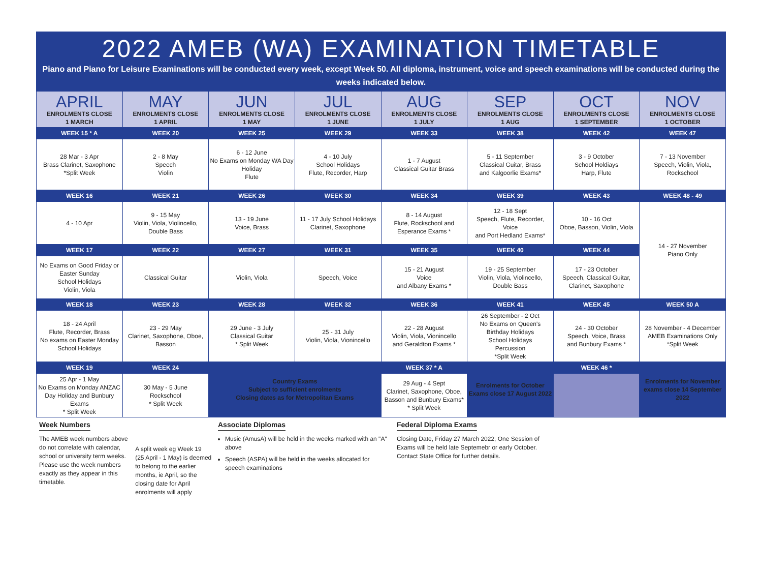2022 AMEB (WA) EXAMINATION TIMETABLE
Piano and Piano for Leisure Examinations will be conducted every week, except Week 50. All diploma, instrument, voice and speech examinations will be conducted during the weeks indicated below.
| APRIL | MAY | JUN | JUL | AUG | SEP | OCT | NOV |
| ENROLMENTS CLOSE 1 MARCH | ENROLMENTS CLOSE 1 APRIL | ENROLMENTS CLOSE 1 MAY | ENROLMENTS CLOSE 1 JUNE | ENROLMENTS CLOSE 1 JULY | ENROLMENTS CLOSE 1 AUG | ENROLMENTS CLOSE 1 SEPTEMBER | ENROLMENTS CLOSE 1 OCTOBER |
| WEEK 15 * A | WEEK 20 | WEEK 25 | WEEK 29 | WEEK 33 | WEEK 38 | WEEK 42 | WEEK 47 |
| 28 Mar - 3 Apr Brass Clarinet, Saxophone *Split Week | 2 - 8 May Speech Violin | 6 - 12 June No Exams on Monday WA Day Holiday Flute | 4 - 10 July School Holidays Flute, Recorder, Harp | 1 - 7 August Classical Guitar Brass | 5 - 11 September Classical Guitar, Brass and Kalgoorlie Exams* | 3 - 9 October School Holdiays Harp, Flute | 7 - 13 November Speech, Violin, Viola, Rockschool |
| WEEK 16 | WEEK 21 | WEEK 26 | WEEK 30 | WEEK 34 | WEEK 39 | WEEK 43 | WEEK 48 - 49 |
| 4 - 10 Apr | 9 - 15 May Violin, Viola, Violincello, Double Bass | 13 - 19 June Voice, Brass | 11 - 17 July School Holidays Clarinet, Saxophone | 8 - 14 August Flute, Rockschool and Esperance Exams * | 12 - 18 Sept Speech, Flute, Recorder, Voice and Port Hedland Exams* | 10 - 16 Oct Oboe, Basson, Violin, Viola | 14 - 27 November Piano Only |
| WEEK 17 | WEEK 22 | WEEK 27 | WEEK 31 | WEEK 35 | WEEK 40 | WEEK 44 | |
| No Exams on Good Friday or Easter Sunday School Holidays Violin, Viola | Classical Guitar | Violin, Viola | Speech, Voice | 15 - 21 August Voice and Albany Exams * | 19 - 25 September Violin, Viola, Violincello, Double Bass | 17 - 23 October Speech, Classical Guitar, Clarinet, Saxophone | |
| WEEK 18 | WEEK 23 | WEEK 28 | WEEK 32 | WEEK 36 | WEEK 41 | WEEK 45 | WEEK 50 A |
| 18 - 24 April Flute, Recorder, Brass No exams on Easter Monday School Holidays | 23 - 29 May Clarinet, Saxophone, Oboe, Basson | 29 June - 3 July Classical Guitar * Split Week | 25 - 31 July Violin, Viola, Vionincello | 22 - 28 August Violin, Viola, Vionincello and Geraldton Exams * | 26 September - 2 Oct No Exams on Queen's Birthday Holidays School Holidays Percussion *Split Week | 24 - 30 October Speech, Voice, Brass and Bunbury Exams * | 28 November - 4 December AMEB Examinations Only *Split Week |
| WEEK 19 | WEEK 24 | Country Exams Subject to sufficient enrolments Closing dates as for Metropolitan Exams | | WEEK 37 * A | Enrolments for October Exams close 17 August 2022 | WEEK 46 * | Enrolments for November exams close 14 September 2022 |
| 25 Apr - 1 May No Exams on Monday ANZAC Day Holiday and Bunbury Exams * Split Week | 30 May - 5 June Rockschool * Split Week | | | 29 Aug - 4 Sept Clarinet, Saxophone, Oboe, Basson and Bunbury Exams* * Split Week | | | |
Week Numbers
The AMEB week numbers above do not correlate with calendar, school or university term weeks. Please use the week numbers exactly as they appear in this timetable.
A split week eg Week 19 (25 April - 1 May) is deemed to belong to the earlier months, ie April, so the closing date for April enrolments will apply
Associate Diplomas
Music (AmusA) will be held in the weeks marked with an "A" above
Speech (ASPA) will be held in the weeks allocated for speech examinations
Federal Diploma Exams
Closing Date, Friday 27 March 2022, One Session of Exams will be held late Septemebr or early October. Contact State Office for further details.